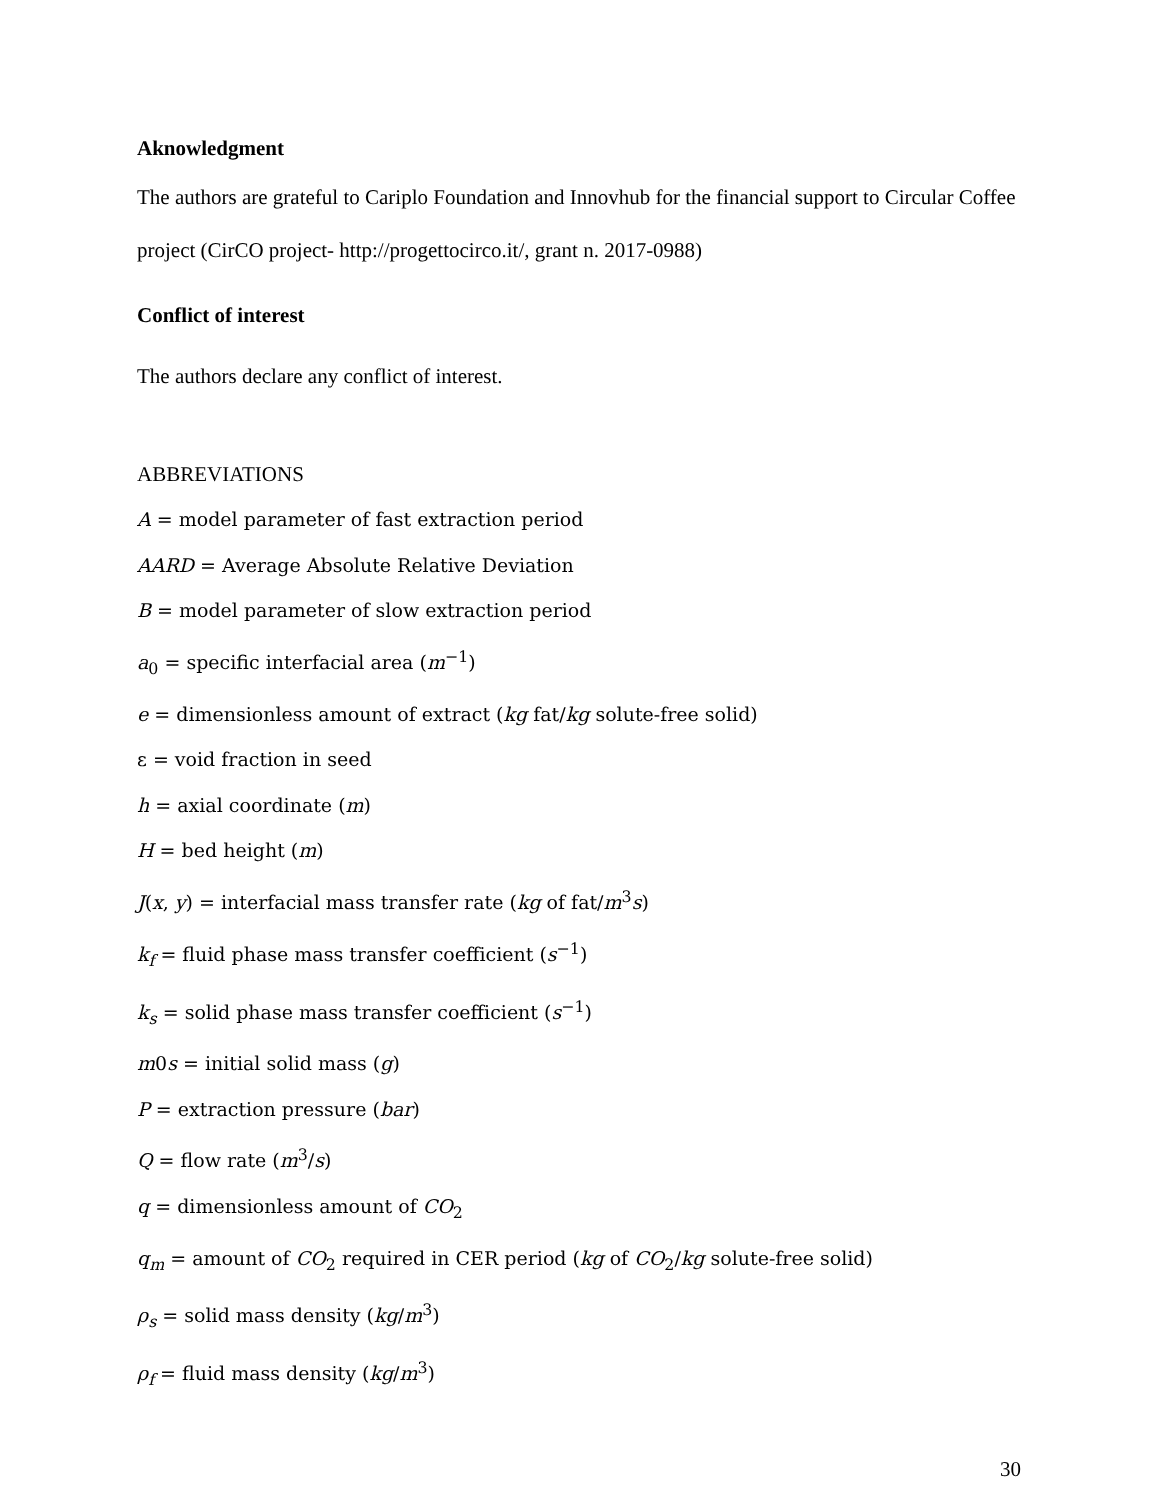Aknowledgment
The authors are grateful to Cariplo Foundation and Innovhub for the financial support to Circular Coffee project (CirCO project- http://progettocirco.it/, grant n. 2017-0988)
Conflict of interest
The authors declare any conflict of interest.
ABBREVIATIONS
A = model parameter of fast extraction period
AARD = Average Absolute Relative Deviation
B = model parameter of slow extraction period
a<sub>0</sub> = specific interfacial area (m<sup>−1</sup>)
e = dimensionless amount of extract (kg fat/kg solute-free solid)
ε = void fraction in seed
h = axial coordinate (m)
H = bed height (m)
J(x, y) = interfacial mass transfer rate (kg of fat/m<sup>3</sup>s)
k<sub>f</sub> = fluid phase mass transfer coefficient (s<sup>−1</sup>)
k<sub>s</sub> = solid phase mass transfer coefficient (s<sup>−1</sup>)
m0s = initial solid mass (g)
P = extraction pressure (bar)
Q = flow rate (m<sup>3</sup>/s)
q = dimensionless amount of CO<sub>2</sub>
q<sub>m</sub> = amount of CO<sub>2</sub> required in CER period (kg of CO<sub>2</sub>/kg solute-free solid)
ρ<sub>s</sub> = solid mass density (kg/m<sup>3</sup>)
ρ<sub>f</sub> = fluid mass density (kg/m<sup>3</sup>)
30